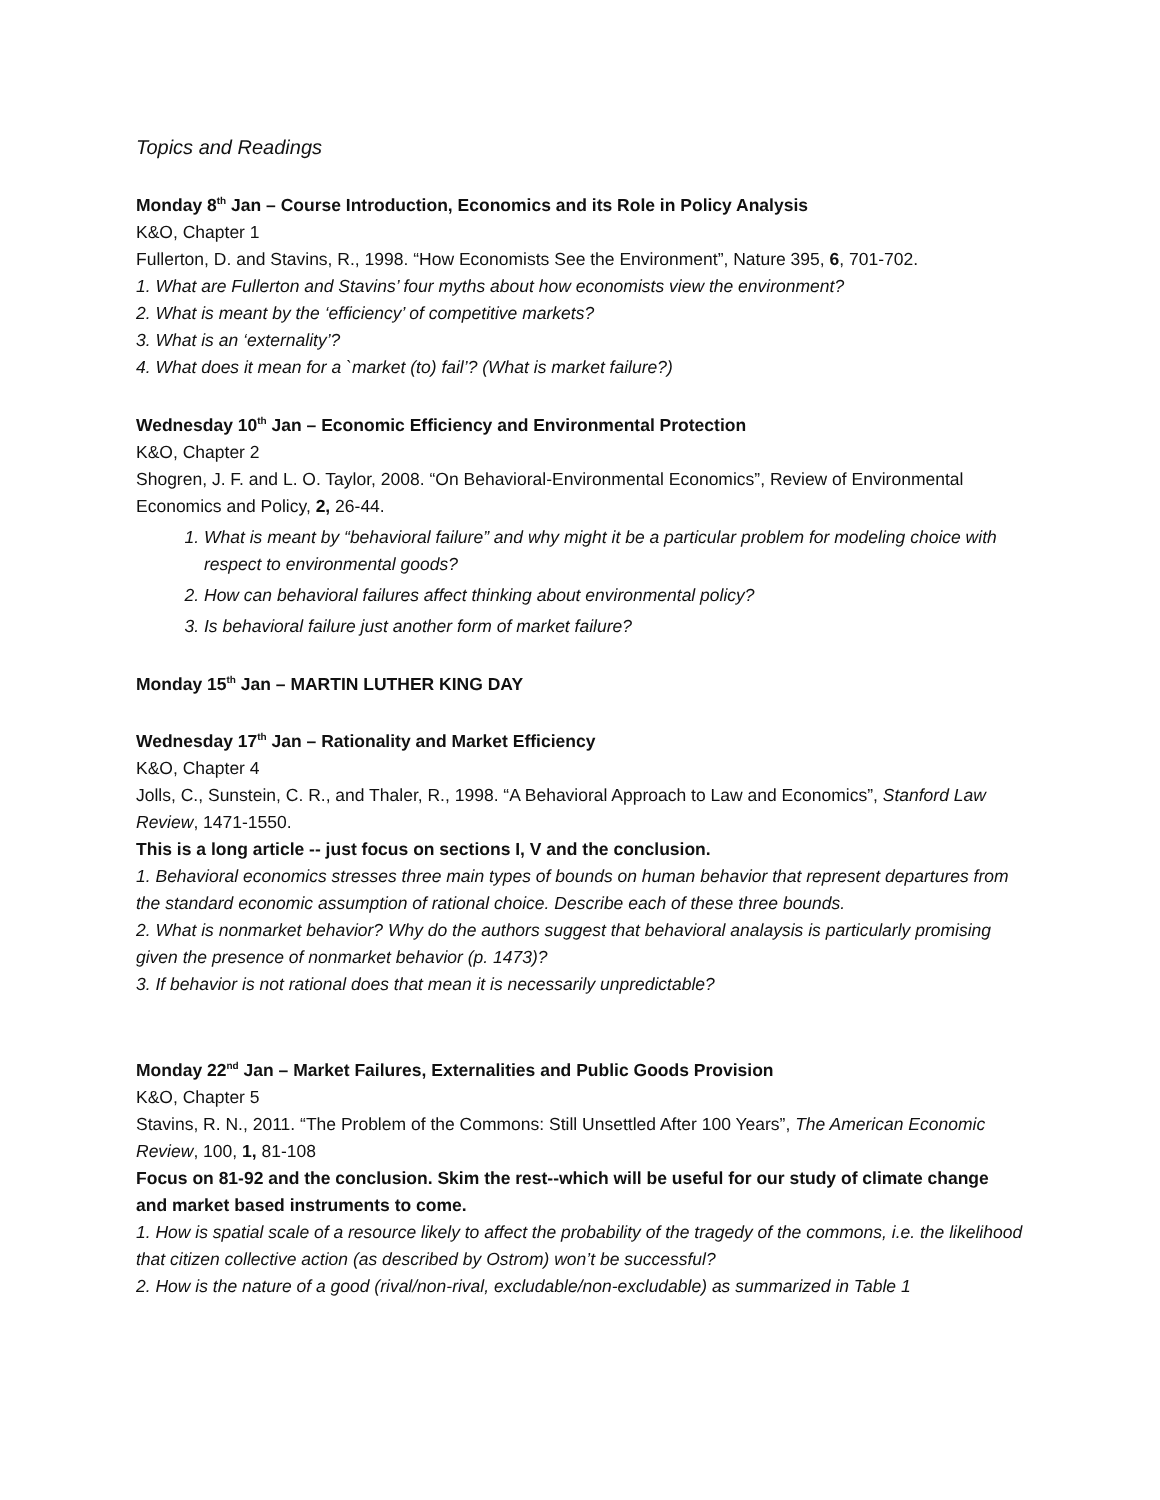Topics and Readings
Monday 8<sup>th</sup> Jan – Course Introduction, Economics and its Role in Policy Analysis
K&O, Chapter 1
Fullerton, D. and Stavins, R., 1998. “How Economists See the Environment”, Nature 395, 6, 701-702.
1. What are Fullerton and Stavins’ four myths about how economists view the environment?
2. What is meant by the ‘efficiency’ of competitive markets?
3. What is an ‘externality’?
4. What does it mean for a `market (to) fail’? (What is market failure?)
Wednesday 10<sup>th</sup> Jan – Economic Efficiency and Environmental Protection
K&O, Chapter 2
Shogren, J. F. and L. O. Taylor, 2008. “On Behavioral-Environmental Economics”, Review of Environmental Economics and Policy, 2, 26-44.
1. What is meant by “behavioral failure” and why might it be a particular problem for modeling choice with respect to environmental goods?
2. How can behavioral failures affect thinking about environmental policy?
3. Is behavioral failure just another form of market failure?
Monday 15<sup>th</sup> Jan – MARTIN LUTHER KING DAY
Wednesday 17<sup>th</sup> Jan – Rationality and Market Efficiency
K&O, Chapter 4
Jolls, C., Sunstein, C. R., and Thaler, R., 1998. “A Behavioral Approach to Law and Economics”, Stanford Law Review, 1471-1550.
This is a long article -- just focus on sections I, V and the conclusion.
1. Behavioral economics stresses three main types of bounds on human behavior that represent departures from the standard economic assumption of rational choice. Describe each of these three bounds.
2. What is nonmarket behavior? Why do the authors suggest that behavioral analaysis is particularly promising given the presence of nonmarket behavior (p. 1473)?
3. If behavior is not rational does that mean it is necessarily unpredictable?
Monday 22<sup>nd</sup> Jan – Market Failures, Externalities and Public Goods Provision
K&O, Chapter 5
Stavins, R. N., 2011. “The Problem of the Commons: Still Unsettled After 100 Years”, The American Economic Review, 100, 1, 81-108
Focus on 81-92 and the conclusion. Skim the rest--which will be useful for our study of climate change and market based instruments to come.
1. How is spatial scale of a resource likely to affect the probability of the tragedy of the commons, i.e. the likelihood that citizen collective action (as described by Ostrom) won’t be successful?
2. How is the nature of a good (rival/non-rival, excludable/non-excludable) as summarized in Table 1